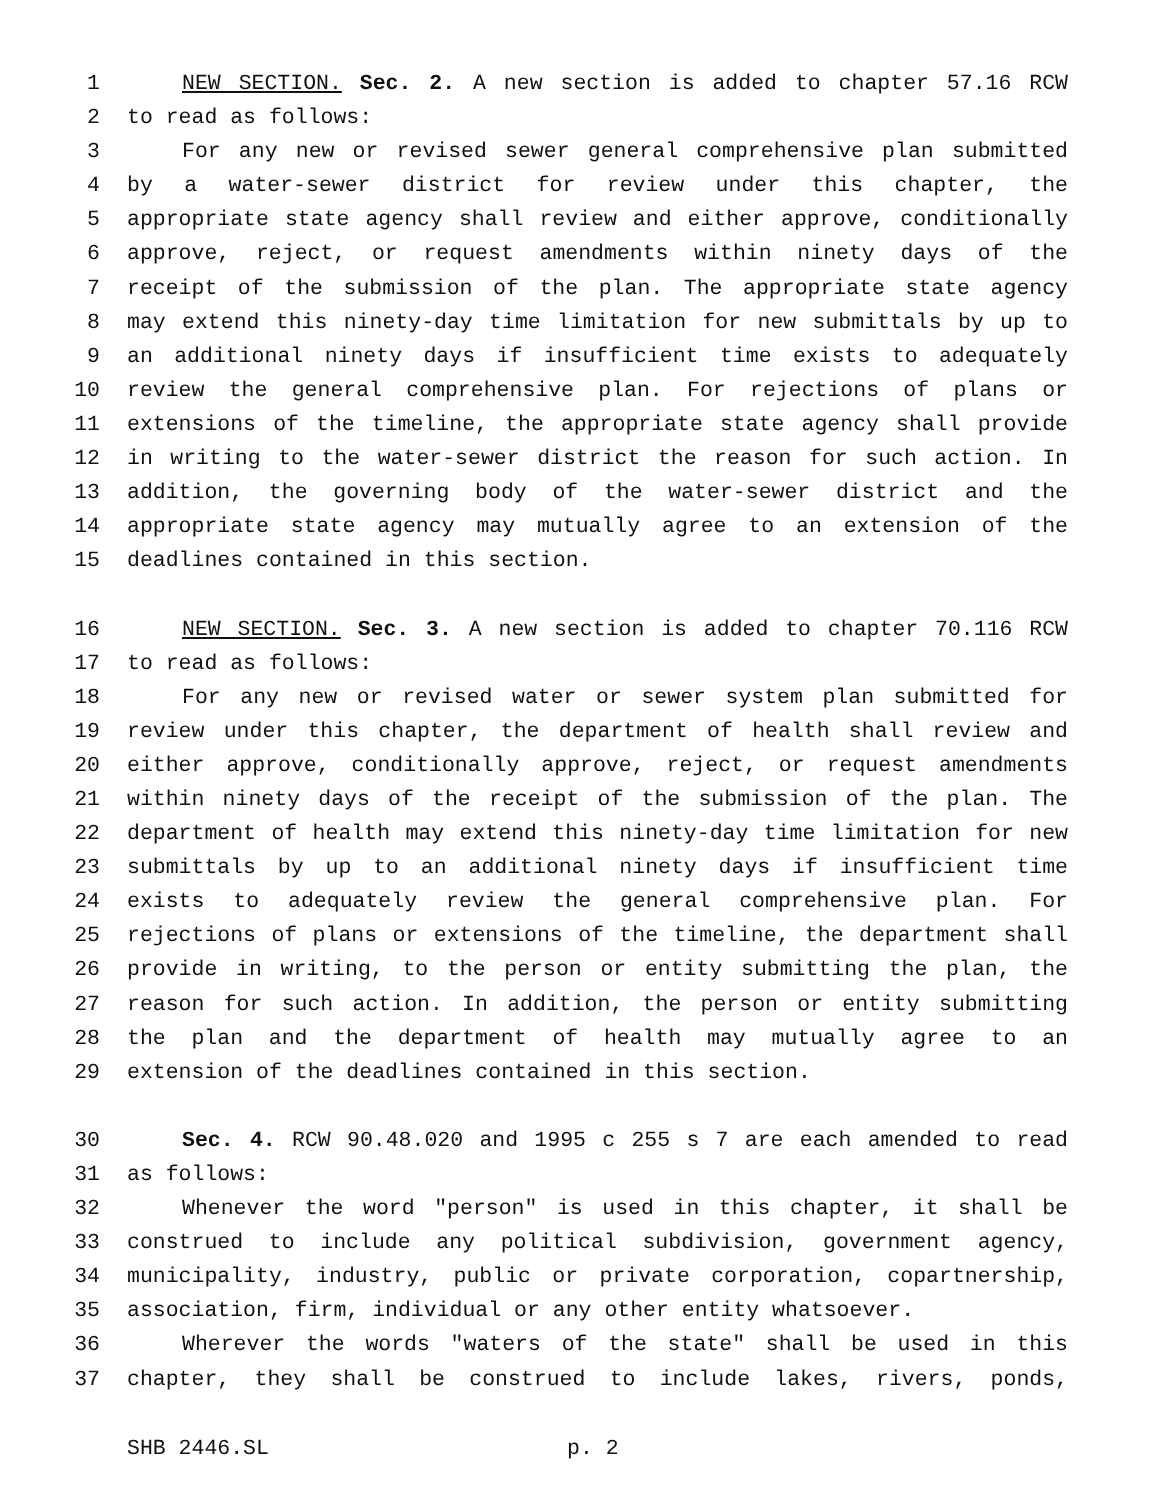1 NEW SECTION. Sec. 2. A new section is added to chapter 57.16 RCW
2 to read as follows:
3 For any new or revised sewer general comprehensive plan submitted
4 by a water-sewer district for review under this chapter, the
5 appropriate state agency shall review and either approve, conditionally
6 approve, reject, or request amendments within ninety days of the
7 receipt of the submission of the plan. The appropriate state agency
8 may extend this ninety-day time limitation for new submittals by up to
9 an additional ninety days if insufficient time exists to adequately
10 review the general comprehensive plan. For rejections of plans or
11 extensions of the timeline, the appropriate state agency shall provide
12 in writing to the water-sewer district the reason for such action. In
13 addition, the governing body of the water-sewer district and the
14 appropriate state agency may mutually agree to an extension of the
15 deadlines contained in this section.
16 NEW SECTION. Sec. 3. A new section is added to chapter 70.116 RCW
17 to read as follows:
18 For any new or revised water or sewer system plan submitted for
19 review under this chapter, the department of health shall review and
20 either approve, conditionally approve, reject, or request amendments
21 within ninety days of the receipt of the submission of the plan. The
22 department of health may extend this ninety-day time limitation for new
23 submittals by up to an additional ninety days if insufficient time
24 exists to adequately review the general comprehensive plan. For
25 rejections of plans or extensions of the timeline, the department shall
26 provide in writing, to the person or entity submitting the plan, the
27 reason for such action. In addition, the person or entity submitting
28 the plan and the department of health may mutually agree to an
29 extension of the deadlines contained in this section.
30 Sec. 4. RCW 90.48.020 and 1995 c 255 s 7 are each amended to read
31 as follows:
32 Whenever the word "person" is used in this chapter, it shall be
33 construed to include any political subdivision, government agency,
34 municipality, industry, public or private corporation, copartnership,
35 association, firm, individual or any other entity whatsoever.
36 Wherever the words "waters of the state" shall be used in this
37 chapter, they shall be construed to include lakes, rivers, ponds,
SHB 2446.SL p. 2